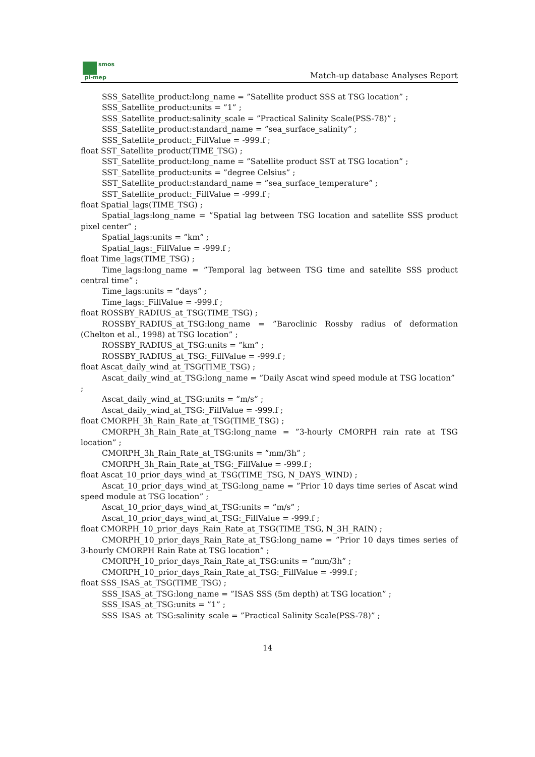smos
pi-mep
Match-up database Analyses Report
SSS_Satellite_product:long_name = ”Satellite product SSS at TSG location” ;
SSS_Satellite_product:units = ”1” ;
SSS_Satellite_product:salinity_scale = ”Practical Salinity Scale(PSS-78)” ;
SSS_Satellite_product:standard_name = ”sea_surface_salinity” ;
SSS_Satellite_product:_FillValue = -999.f ;
float SST_Satellite_product(TIME_TSG) ;
SST_Satellite_product:long_name = ”Satellite product SST at TSG location” ;
SST_Satellite_product:units = ”degree Celsius” ;
SST_Satellite_product:standard_name = ”sea_surface_temperature” ;
SST_Satellite_product:_FillValue = -999.f ;
float Spatial_lags(TIME_TSG) ;
Spatial_lags:long_name = ”Spatial lag between TSG location and satellite SSS product pixel center” ;
Spatial_lags:units = ”km” ;
Spatial_lags:_FillValue = -999.f ;
float Time_lags(TIME_TSG) ;
Time_lags:long_name = ”Temporal lag between TSG time and satellite SSS product central time” ;
Time_lags:units = ”days” ;
Time_lags:_FillValue = -999.f ;
float ROSSBY_RADIUS_at_TSG(TIME_TSG) ;
ROSSBY_RADIUS_at_TSG:long_name = ”Baroclinic Rossby radius of deformation (Chelton et al., 1998) at TSG location” ;
ROSSBY_RADIUS_at_TSG:units = ”km” ;
ROSSBY_RADIUS_at_TSG:_FillValue = -999.f ;
float Ascat_daily_wind_at_TSG(TIME_TSG) ;
Ascat_daily_wind_at_TSG:long_name = ”Daily Ascat wind speed module at TSG location”
;
Ascat_daily_wind_at_TSG:units = ”m/s” ;
Ascat_daily_wind_at_TSG:_FillValue = -999.f ;
float CMORPH_3h_Rain_Rate_at_TSG(TIME_TSG) ;
CMORPH_3h_Rain_Rate_at_TSG:long_name = ”3-hourly CMORPH rain rate at TSG location” ;
CMORPH_3h_Rain_Rate_at_TSG:units = ”mm/3h” ;
CMORPH_3h_Rain_Rate_at_TSG:_FillValue = -999.f ;
float Ascat_10_prior_days_wind_at_TSG(TIME_TSG, N_DAYS_WIND) ;
Ascat_10_prior_days_wind_at_TSG:long_name = ”Prior 10 days time series of Ascat wind speed module at TSG location” ;
Ascat_10_prior_days_wind_at_TSG:units = ”m/s” ;
Ascat_10_prior_days_wind_at_TSG:_FillValue = -999.f ;
float CMORPH_10_prior_days_Rain_Rate_at_TSG(TIME_TSG, N_3H_RAIN) ;
CMORPH_10_prior_days_Rain_Rate_at_TSG:long_name = ”Prior 10 days times series of 3-hourly CMORPH Rain Rate at TSG location” ;
CMORPH_10_prior_days_Rain_Rate_at_TSG:units = ”mm/3h” ;
CMORPH_10_prior_days_Rain_Rate_at_TSG:_FillValue = -999.f ;
float SSS_ISAS_at_TSG(TIME_TSG) ;
SSS_ISAS_at_TSG:long_name = ”ISAS SSS (5m depth) at TSG location” ;
SSS_ISAS_at_TSG:units = ”1” ;
SSS_ISAS_at_TSG:salinity_scale = ”Practical Salinity Scale(PSS-78)” ;
14